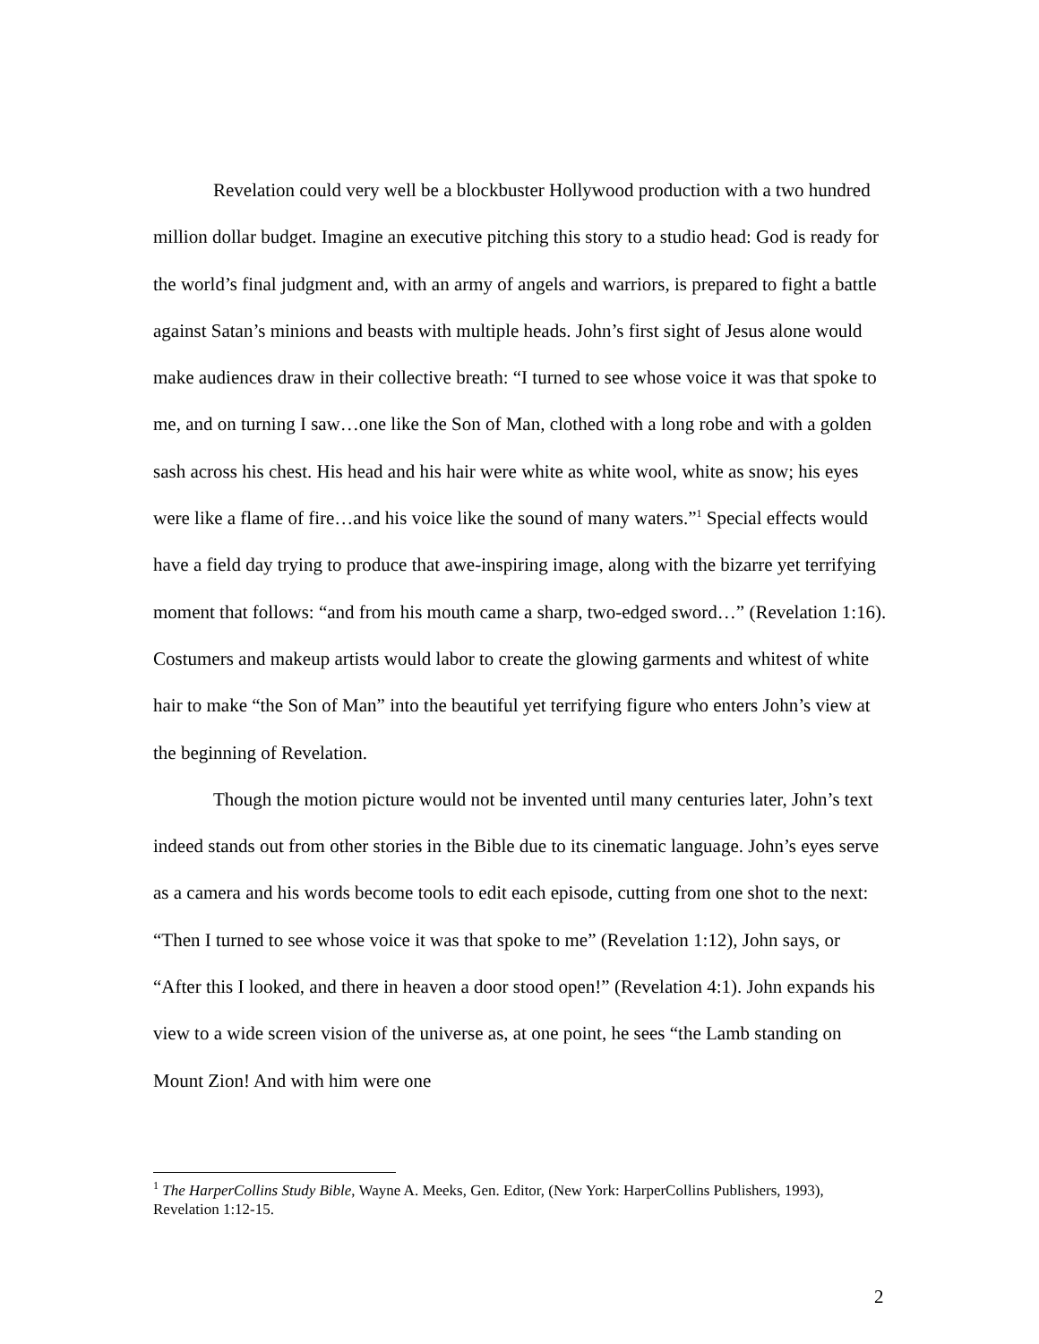Revelation could very well be a blockbuster Hollywood production with a two hundred million dollar budget. Imagine an executive pitching this story to a studio head: God is ready for the world’s final judgment and, with an army of angels and warriors, is prepared to fight a battle against Satan’s minions and beasts with multiple heads. John’s first sight of Jesus alone would make audiences draw in their collective breath: “I turned to see whose voice it was that spoke to me, and on turning I saw…one like the Son of Man, clothed with a long robe and with a golden sash across his chest. His head and his hair were white as white wool, white as snow; his eyes were like a flame of fire…and his voice like the sound of many waters.”<sup>1</sup> Special effects would have a field day trying to produce that awe-inspiring image, along with the bizarre yet terrifying moment that follows: “and from his mouth came a sharp, two-edged sword…” (Revelation 1:16). Costumers and makeup artists would labor to create the glowing garments and whitest of white hair to make “the Son of Man” into the beautiful yet terrifying figure who enters John’s view at the beginning of Revelation.
Though the motion picture would not be invented until many centuries later, John’s text indeed stands out from other stories in the Bible due to its cinematic language. John’s eyes serve as a camera and his words become tools to edit each episode, cutting from one shot to the next: “Then I turned to see whose voice it was that spoke to me” (Revelation 1:12), John says, or “After this I looked, and there in heaven a door stood open!” (Revelation 4:1). John expands his view to a wide screen vision of the universe as, at one point, he sees “the Lamb standing on Mount Zion! And with him were one
<sup>1</sup> The HarperCollins Study Bible, Wayne A. Meeks, Gen. Editor, (New York: HarperCollins Publishers, 1993), Revelation 1:12-15.
2